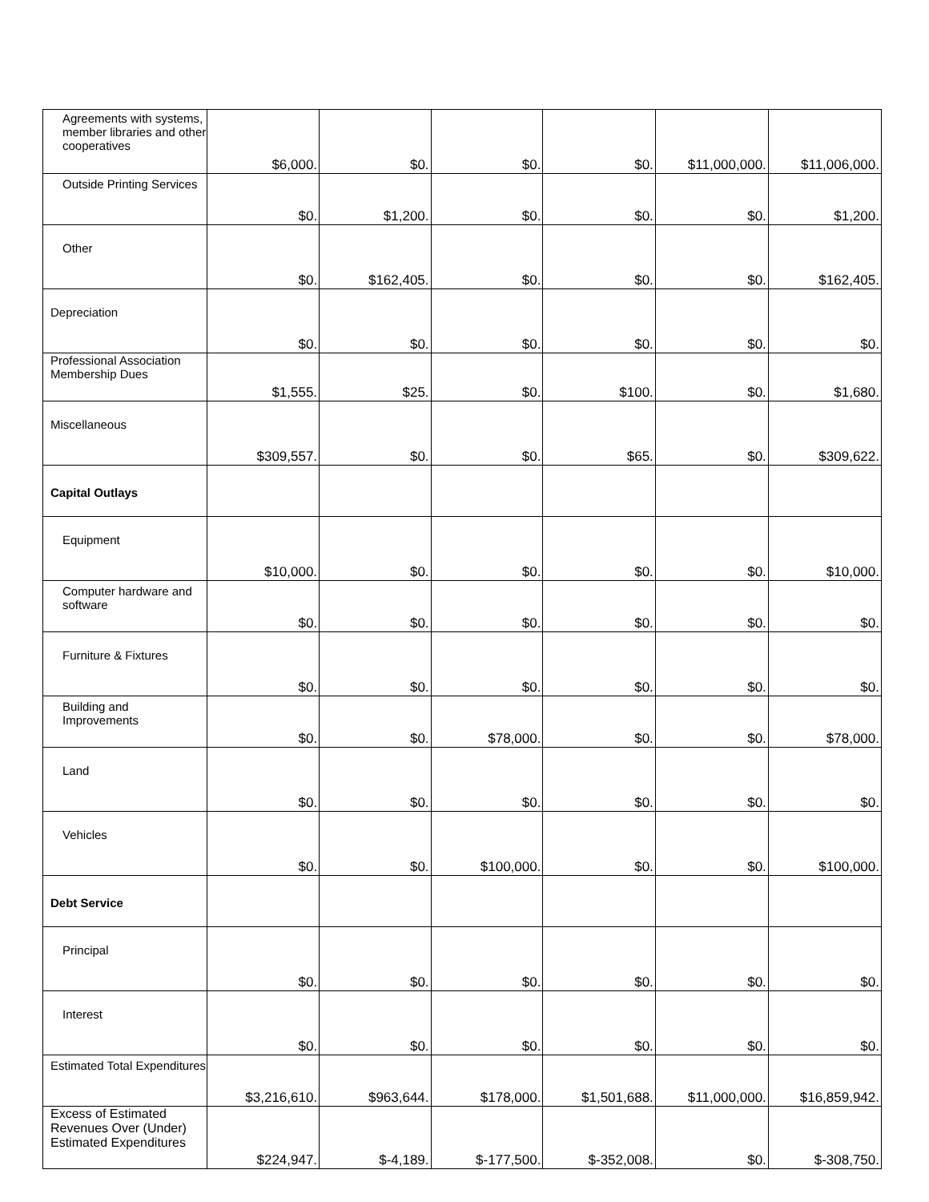| Agreements with systems, member libraries and other cooperatives | $6,000. | $0. | $0. | $0. | $11,000,000. | $11,006,000. |
| Outside Printing Services | $0. | $1,200. | $0. | $0. | $0. | $1,200. |
| Other | $0. | $162,405. | $0. | $0. | $0. | $162,405. |
| Depreciation | $0. | $0. | $0. | $0. | $0. | $0. |
| Professional Association Membership Dues | $1,555. | $25. | $0. | $100. | $0. | $1,680. |
| Miscellaneous | $309,557. | $0. | $0. | $65. | $0. | $309,622. |
| Capital Outlays | | | | | | |
| Equipment | $10,000. | $0. | $0. | $0. | $0. | $10,000. |
| Computer hardware and software | $0. | $0. | $0. | $0. | $0. | $0. |
| Furniture & Fixtures | $0. | $0. | $0. | $0. | $0. | $0. |
| Building and Improvements | $0. | $0. | $78,000. | $0. | $0. | $78,000. |
| Land | $0. | $0. | $0. | $0. | $0. | $0. |
| Vehicles | $0. | $0. | $100,000. | $0. | $0. | $100,000. |
| Debt Service | | | | | | |
| Principal | $0. | $0. | $0. | $0. | $0. | $0. |
| Interest | $0. | $0. | $0. | $0. | $0. | $0. |
| Estimated Total Expenditures | $3,216,610. | $963,644. | $178,000. | $1,501,688. | $11,000,000. | $16,859,942. |
| Excess of Estimated Revenues Over (Under) Estimated Expenditures | $224,947. | $-4,189. | $-177,500. | $-352,008. | $0. | $-308,750. |